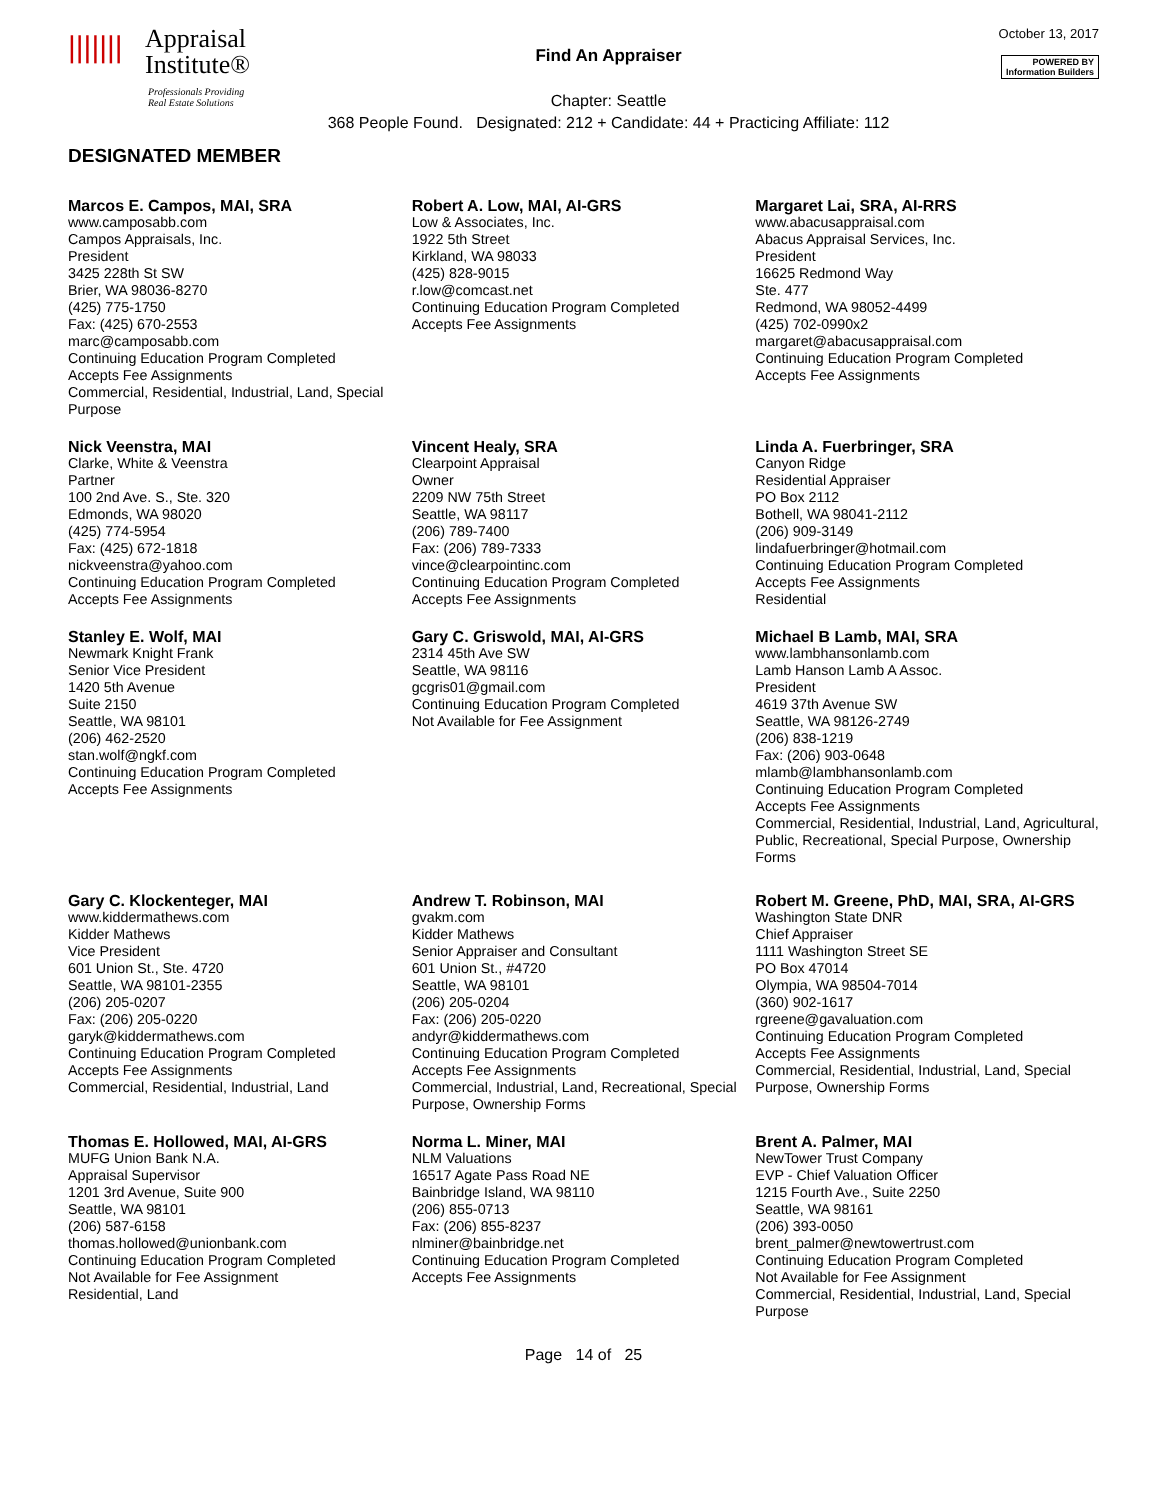|||||||
Appraisal
Institute®
Professionals Providing
Real Estate Solutions
Find An Appraiser
Chapter: Seattle
368 People Found. Designated: 212 + Candidate: 44 + Practicing Affiliate: 112
October 13, 2017
POWERED BY
Information Builders
DESIGNATED MEMBER
Marcos E. Campos, MAI, SRA
www.camposabb.com
Campos Appraisals, Inc.
President
3425 228th St SW
Brier, WA 98036-8270
(425) 775-1750
Fax: (425) 670-2553
marc@camposabb.com
Continuing Education Program Completed
Accepts Fee Assignments
Commercial, Residential, Industrial, Land, Special Purpose
Robert A. Low, MAI, AI-GRS
Low & Associates, Inc.
1922 5th Street
Kirkland, WA 98033
(425) 828-9015
r.low@comcast.net
Continuing Education Program Completed
Accepts Fee Assignments
Margaret Lai, SRA, AI-RRS
www.abacusappraisal.com
Abacus Appraisal Services, Inc.
President
16625 Redmond Way
Ste. 477
Redmond, WA 98052-4499
(425) 702-0990x2
margaret@abacusappraisal.com
Continuing Education Program Completed
Accepts Fee Assignments
Nick Veenstra, MAI
Clarke, White & Veenstra
Partner
100 2nd Ave. S., Ste. 320
Edmonds, WA 98020
(425) 774-5954
Fax: (425) 672-1818
nickveenstra@yahoo.com
Continuing Education Program Completed
Accepts Fee Assignments
Vincent Healy, SRA
Clearpoint Appraisal
Owner
2209 NW 75th Street
Seattle, WA 98117
(206) 789-7400
Fax: (206) 789-7333
vince@clearpointinc.com
Continuing Education Program Completed
Accepts Fee Assignments
Linda A. Fuerbringer, SRA
Canyon Ridge
Residential Appraiser
PO Box 2112
Bothell, WA 98041-2112
(206) 909-3149
lindafuerbringer@hotmail.com
Continuing Education Program Completed
Accepts Fee Assignments
Residential
Stanley E. Wolf, MAI
Newmark Knight Frank
Senior Vice President
1420 5th Avenue
Suite 2150
Seattle, WA 98101
(206) 462-2520
stan.wolf@ngkf.com
Continuing Education Program Completed
Accepts Fee Assignments
Gary C. Griswold, MAI, AI-GRS
2314 45th Ave SW
Seattle, WA 98116
gcgris01@gmail.com
Continuing Education Program Completed
Not Available for Fee Assignment
Michael B Lamb, MAI, SRA
www.lambhansonlamb.com
Lamb Hanson Lamb A Assoc.
President
4619 37th Avenue SW
Seattle, WA 98126-2749
(206) 838-1219
Fax: (206) 903-0648
mlamb@lambhansonlamb.com
Continuing Education Program Completed
Accepts Fee Assignments
Commercial, Residential, Industrial, Land, Agricultural, Public, Recreational, Special Purpose, Ownership Forms
Gary C. Klockenteger, MAI
www.kiddermathews.com
Kidder Mathews
Vice President
601 Union St., Ste. 4720
Seattle, WA 98101-2355
(206) 205-0207
Fax: (206) 205-0220
garyk@kiddermathews.com
Continuing Education Program Completed
Accepts Fee Assignments
Commercial, Residential, Industrial, Land
Andrew T. Robinson, MAI
gvakm.com
Kidder Mathews
Senior Appraiser and Consultant
601 Union St., #4720
Seattle, WA 98101
(206) 205-0204
Fax: (206) 205-0220
andyr@kiddermathews.com
Continuing Education Program Completed
Accepts Fee Assignments
Commercial, Industrial, Land, Recreational, Special Purpose, Ownership Forms
Robert M. Greene, PhD, MAI, SRA, AI-GRS
Washington State DNR
Chief Appraiser
1111 Washington Street SE
PO Box 47014
Olympia, WA 98504-7014
(360) 902-1617
rgreene@gavaluation.com
Continuing Education Program Completed
Accepts Fee Assignments
Commercial, Residential, Industrial, Land, Special Purpose, Ownership Forms
Thomas E. Hollowed, MAI, AI-GRS
MUFG Union Bank N.A.
Appraisal Supervisor
1201 3rd Avenue, Suite 900
Seattle, WA 98101
(206) 587-6158
thomas.hollowed@unionbank.com
Continuing Education Program Completed
Not Available for Fee Assignment
Residential, Land
Norma L. Miner, MAI
NLM Valuations
16517 Agate Pass Road NE
Bainbridge Island, WA 98110
(206) 855-0713
Fax: (206) 855-8237
nlminer@bainbridge.net
Continuing Education Program Completed
Accepts Fee Assignments
Brent A. Palmer, MAI
NewTower Trust Company
EVP - Chief Valuation Officer
1215 Fourth Ave., Suite 2250
Seattle, WA 98161
(206) 393-0050
brent_palmer@newtowertrust.com
Continuing Education Program Completed
Not Available for Fee Assignment
Commercial, Residential, Industrial, Land, Special Purpose
Page 14 of 25